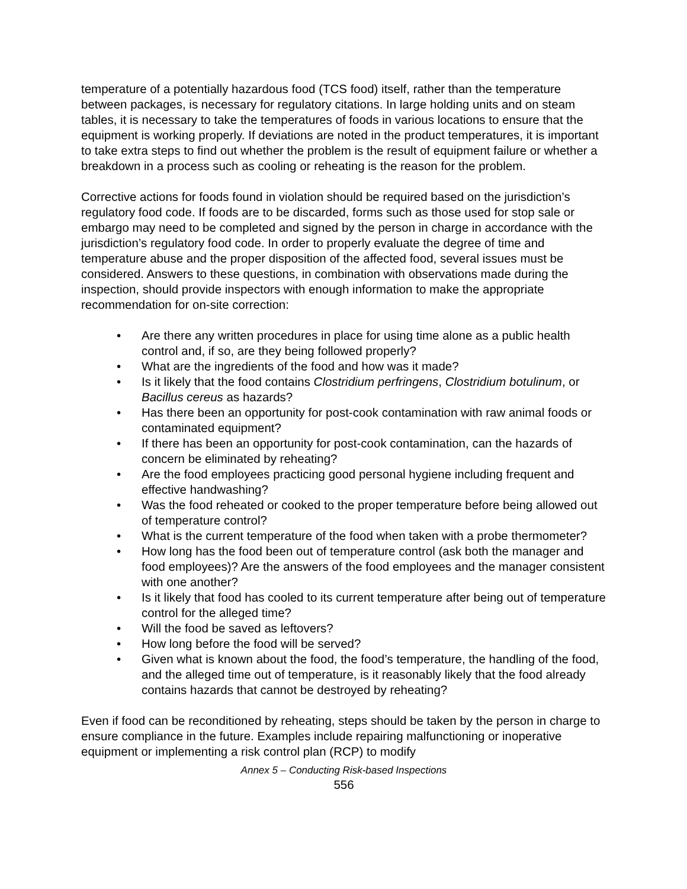temperature of a potentially hazardous food (TCS food) itself, rather than the temperature between packages, is necessary for regulatory citations. In large holding units and on steam tables, it is necessary to take the temperatures of foods in various locations to ensure that the equipment is working properly. If deviations are noted in the product temperatures, it is important to take extra steps to find out whether the problem is the result of equipment failure or whether a breakdown in a process such as cooling or reheating is the reason for the problem.
Corrective actions for foods found in violation should be required based on the jurisdiction’s regulatory food code. If foods are to be discarded, forms such as those used for stop sale or embargo may need to be completed and signed by the person in charge in accordance with the jurisdiction’s regulatory food code. In order to properly evaluate the degree of time and temperature abuse and the proper disposition of the affected food, several issues must be considered. Answers to these questions, in combination with observations made during the inspection, should provide inspectors with enough information to make the appropriate recommendation for on-site correction:
• Are there any written procedures in place for using time alone as a public health control and, if so, are they being followed properly?
• What are the ingredients of the food and how was it made?
• Is it likely that the food contains Clostridium perfringens, Clostridium botulinum, or Bacillus cereus as hazards?
• Has there been an opportunity for post-cook contamination with raw animal foods or contaminated equipment?
• If there has been an opportunity for post-cook contamination, can the hazards of concern be eliminated by reheating?
• Are the food employees practicing good personal hygiene including frequent and effective handwashing?
• Was the food reheated or cooked to the proper temperature before being allowed out of temperature control?
• What is the current temperature of the food when taken with a probe thermometer?
• How long has the food been out of temperature control (ask both the manager and food employees)? Are the answers of the food employees and the manager consistent with one another?
• Is it likely that food has cooled to its current temperature after being out of temperature control for the alleged time?
• Will the food be saved as leftovers?
• How long before the food will be served?
• Given what is known about the food, the food’s temperature, the handling of the food, and the alleged time out of temperature, is it reasonably likely that the food already contains hazards that cannot be destroyed by reheating?
Even if food can be reconditioned by reheating, steps should be taken by the person in charge to ensure compliance in the future. Examples include repairing malfunctioning or inoperative equipment or implementing a risk control plan (RCP) to modify
Annex 5 – Conducting Risk-based Inspections
556